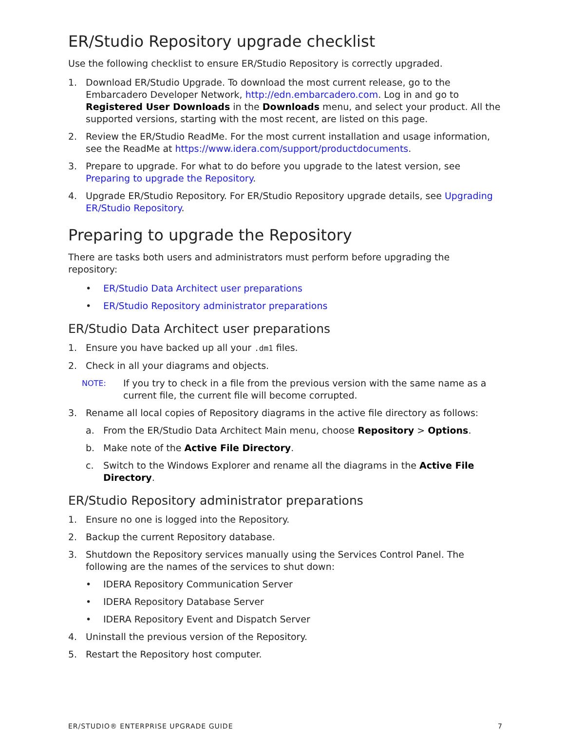ER/Studio Repository upgrade checklist
Use the following checklist to ensure ER/Studio Repository is correctly upgraded.
1. Download ER/Studio Upgrade. To download the most current release, go to the Embarcadero Developer Network, http://edn.embarcadero.com. Log in and go to Registered User Downloads in the Downloads menu, and select your product. All the supported versions, starting with the most recent, are listed on this page.
2. Review the ER/Studio ReadMe. For the most current installation and usage information, see the ReadMe at https://www.idera.com/support/productdocuments.
3. Prepare to upgrade. For what to do before you upgrade to the latest version, see Preparing to upgrade the Repository.
4. Upgrade ER/Studio Repository. For ER/Studio Repository upgrade details, see Upgrading ER/Studio Repository.
Preparing to upgrade the Repository
There are tasks both users and administrators must perform before upgrading the repository:
• ER/Studio Data Architect user preparations
• ER/Studio Repository administrator preparations
ER/Studio Data Architect user preparations
1. Ensure you have backed up all your .dm1 files.
2. Check in all your diagrams and objects.
NOTE: If you try to check in a file from the previous version with the same name as a current file, the current file will become corrupted.
3. Rename all local copies of Repository diagrams in the active file directory as follows:
a. From the ER/Studio Data Architect Main menu, choose Repository > Options.
b. Make note of the Active File Directory.
c. Switch to the Windows Explorer and rename all the diagrams in the Active File Directory.
ER/Studio Repository administrator preparations
1. Ensure no one is logged into the Repository.
2. Backup the current Repository database.
3. Shutdown the Repository services manually using the Services Control Panel. The following are the names of the services to shut down:
• IDERA Repository Communication Server
• IDERA Repository Database Server
• IDERA Repository Event and Dispatch Server
4. Uninstall the previous version of the Repository.
5. Restart the Repository host computer.
ER/STUDIO® ENTERPRISE UPGRADE GUIDE 7